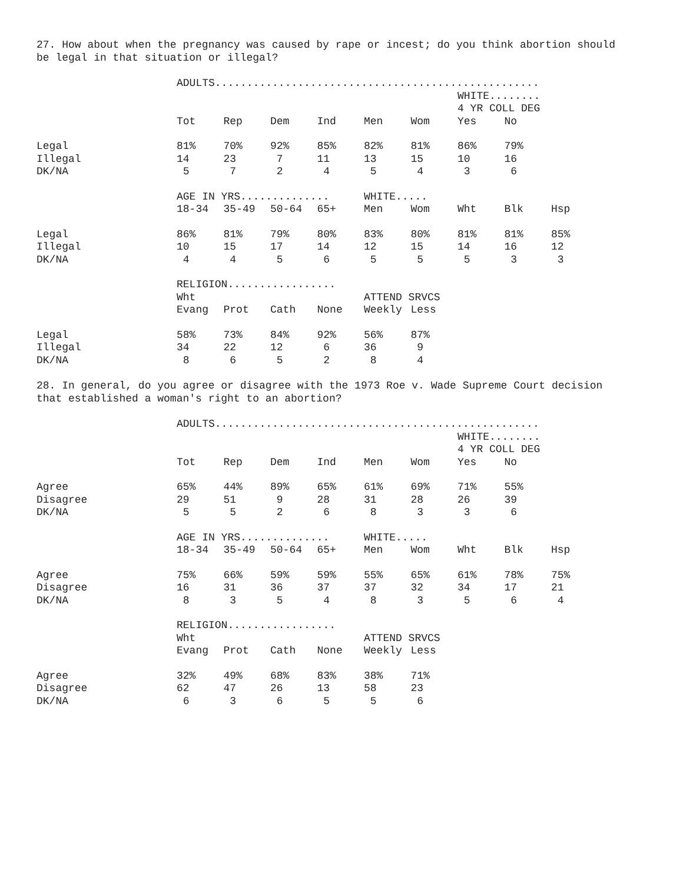27. How about when the pregnancy was caused by rape or incest; do you think abortion should be legal in that situation or illegal?
| | ADULTS................................................... | | | | | | | | |
| | | | | | | | WHITE........ | | |
| | | | | | | | 4 YR COLL DEG | | |
| | Tot | Rep | Dem | Ind | Men | Wom | Yes | No | |
| Legal | 81% | 70% | 92% | 85% | 82% | 81% | 86% | 79% | |
| Illegal | 14 | 23 | 7 | 11 | 13 | 15 | 10 | 16 | |
| DK/NA | 5 | 7 | 2 | 4 | 5 | 4 | 3 | 6 | |
| | AGE IN YRS.............. | | | | WHITE..... | | | | |
| | 18-34 | 35-49 | 50-64 | 65+ | Men | Wom | Wht | Blk | Hsp |
| Legal | 86% | 81% | 79% | 80% | 83% | 80% | 81% | 81% | 85% |
| Illegal | 10 | 15 | 17 | 14 | 12 | 15 | 14 | 16 | 12 |
| DK/NA | 4 | 4 | 5 | 6 | 5 | 5 | 5 | 3 | 3 |
| | RELIGION................. | | | | | | | | |
| | Wht | | | | ATTEND SRVCS | | | | |
| | Evang | Prot | Cath | None | Weekly | Less | | | |
| Legal | 58% | 73% | 84% | 92% | 56% | 87% | | | |
| Illegal | 34 | 22 | 12 | 6 | 36 | 9 | | | |
| DK/NA | 8 | 6 | 5 | 2 | 8 | 4 | | | |
28. In general, do you agree or disagree with the 1973 Roe v. Wade Supreme Court decision that established a woman's right to an abortion?
| | ADULTS................................................... | | | | | | | | |
| | | | | | | | WHITE........ | | |
| | | | | | | | 4 YR COLL DEG | | |
| | Tot | Rep | Dem | Ind | Men | Wom | Yes | No | |
| Agree | 65% | 44% | 89% | 65% | 61% | 69% | 71% | 55% | |
| Disagree | 29 | 51 | 9 | 28 | 31 | 28 | 26 | 39 | |
| DK/NA | 5 | 5 | 2 | 6 | 8 | 3 | 3 | 6 | |
| | AGE IN YRS.............. | | | | WHITE..... | | | | |
| | 18-34 | 35-49 | 50-64 | 65+ | Men | Wom | Wht | Blk | Hsp |
| Agree | 75% | 66% | 59% | 59% | 55% | 65% | 61% | 78% | 75% |
| Disagree | 16 | 31 | 36 | 37 | 37 | 32 | 34 | 17 | 21 |
| DK/NA | 8 | 3 | 5 | 4 | 8 | 3 | 5 | 6 | 4 |
| | RELIGION................. | | | | | | | | |
| | Wht | | | | ATTEND SRVCS | | | | |
| | Evang | Prot | Cath | None | Weekly | Less | | | |
| Agree | 32% | 49% | 68% | 83% | 38% | 71% | | | |
| Disagree | 62 | 47 | 26 | 13 | 58 | 23 | | | |
| DK/NA | 6 | 3 | 6 | 5 | 5 | 6 | | | |